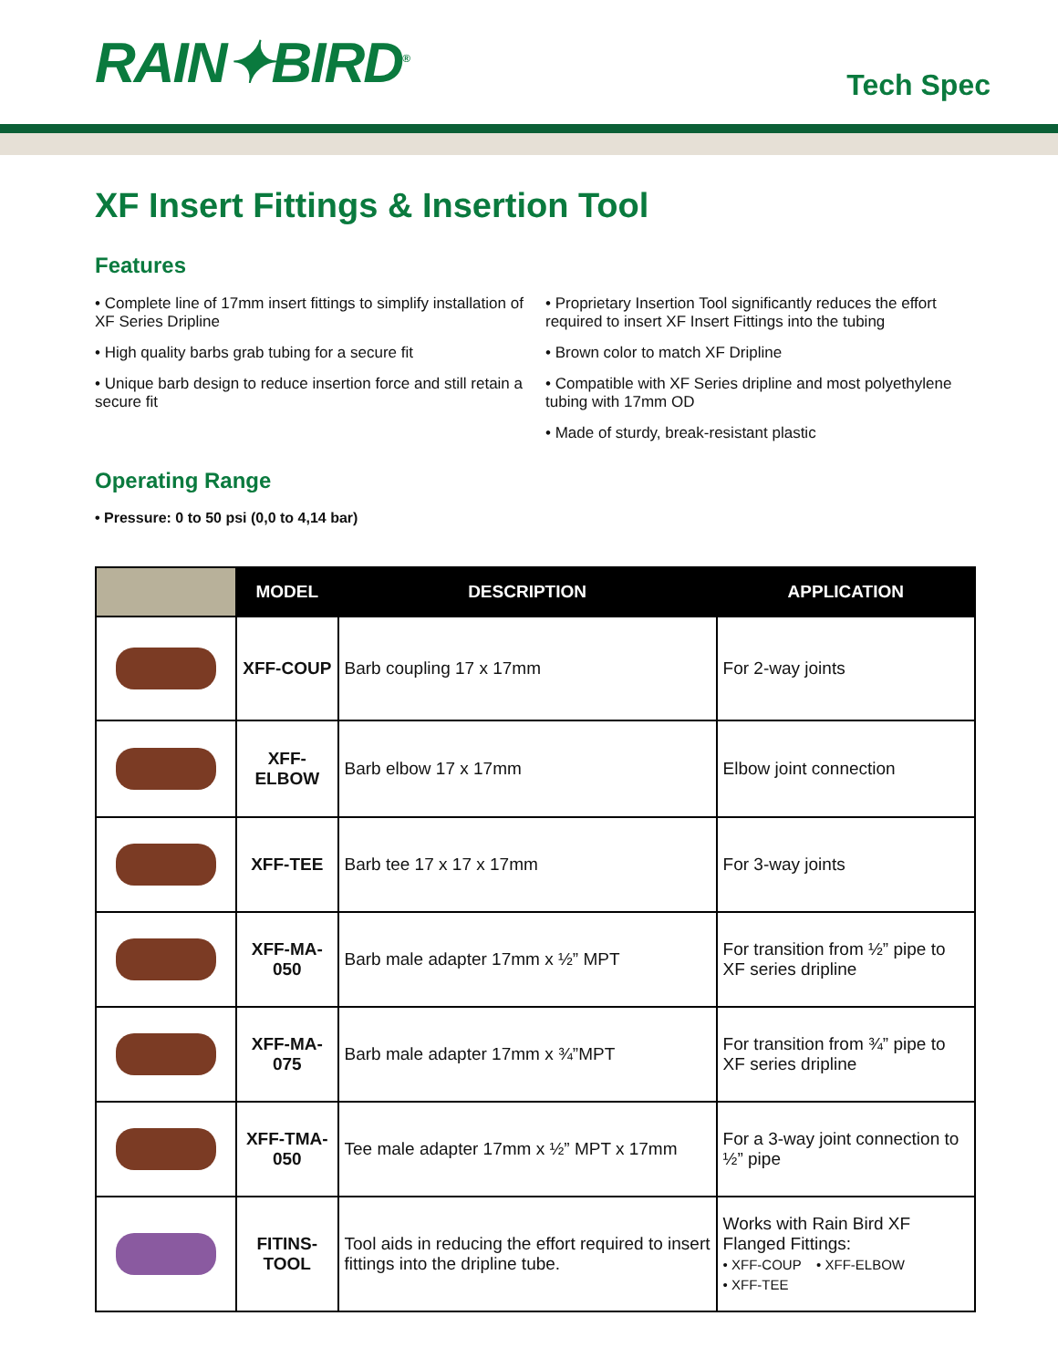RAIN✦BIRD<sup>®</sup>
Tech Spec
XF Insert Fittings & Insertion Tool
Features
• Complete line of 17mm insert fittings to simplify installation of XF Series Dripline
• High quality barbs grab tubing for a secure fit
• Unique barb design to reduce insertion force and still retain a secure fit
• Proprietary Insertion Tool significantly reduces the effort required to insert XF Insert Fittings into the tubing
• Brown color to match XF Dripline
• Compatible with XF Series dripline and most polyethylene tubing with 17mm OD
• Made of sturdy, break-resistant plastic
Operating Range
• Pressure: 0 to 50 psi (0,0 to 4,14 bar)
| | MODEL | DESCRIPTION | APPLICATION |
| --- | --- | --- | --- |
| | XFF-COUP | Barb coupling 17 x 17mm | For 2-way joints |
| | XFF-ELBOW | Barb elbow 17 x 17mm | Elbow joint connection |
| | XFF-TEE | Barb tee 17 x 17 x 17mm | For 3-way joints |
| | XFF-MA-050 | Barb male adapter 17mm x ½” MPT | For transition from ½” pipe to XF series dripline |
| | XFF-MA-075 | Barb male adapter 17mm x ¾”MPT | For transition from ¾” pipe to XF series dripline |
| | XFF-TMA-050 | Tee male adapter 17mm x ½” MPT x 17mm | For a 3-way joint connection to ½” pipe |
| | FITINS-TOOL | Tool aids in reducing the effort required to insert fittings into the dripline tube. | Works with Rain Bird XF Flanged Fittings: • XFF-COUP • XFF-ELBOW • XFF-TEE |